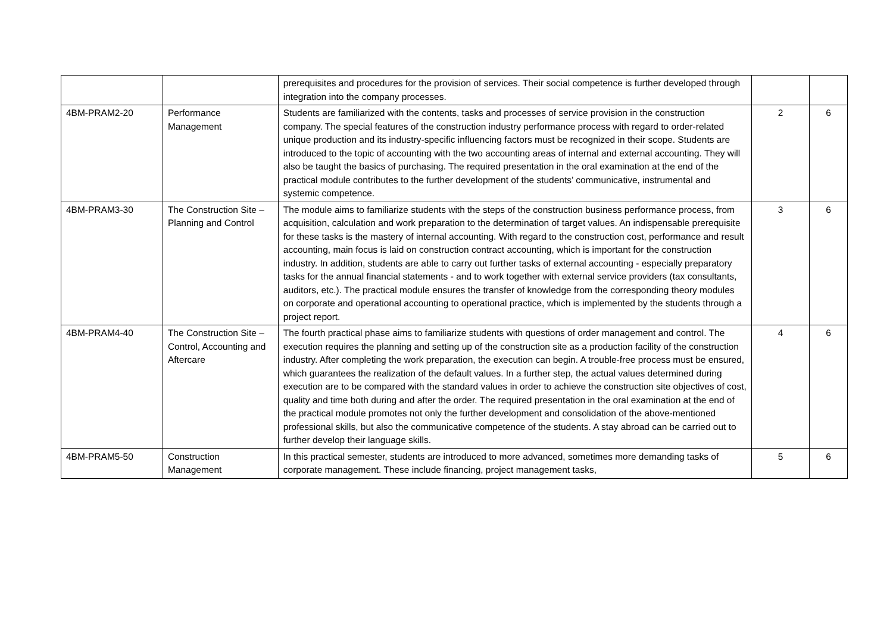| | | prerequisites and procedures for the provision of services. Their social competence is further developed through integration into the company processes. | | |
| 4BM-PRAM2-20 | Performance Management | Students are familiarized with the contents, tasks and processes of service provision in the construction company. The special features of the construction industry performance process with regard to order-related unique production and its industry-specific influencing factors must be recognized in their scope. Students are introduced to the topic of accounting with the two accounting areas of internal and external accounting. They will also be taught the basics of purchasing. The required presentation in the oral examination at the end of the practical module contributes to the further development of the students’ communicative, instrumental and systemic competence. | 2 | 6 |
| 4BM-PRAM3-30 | The Construction Site – Planning and Control | The module aims to familiarize students with the steps of the construction business performance process, from acquisition, calculation and work preparation to the determination of target values. An indispensable prerequisite for these tasks is the mastery of internal accounting. With regard to the construction cost, performance and result accounting, main focus is laid on construction contract accounting, which is important for the construction industry. In addition, students are able to carry out further tasks of external accounting - especially preparatory tasks for the annual financial statements - and to work together with external service providers (tax consultants, auditors, etc.). The practical module ensures the transfer of knowledge from the corresponding theory modules on corporate and operational accounting to operational practice, which is implemented by the students through a project report. | 3 | 6 |
| 4BM-PRAM4-40 | The Construction Site – Control, Accounting and Aftercare | The fourth practical phase aims to familiarize students with questions of order management and control. The execution requires the planning and setting up of the construction site as a production facility of the construction industry. After completing the work preparation, the execution can begin. A trouble-free process must be ensured, which guarantees the realization of the default values. In a further step, the actual values determined during execution are to be compared with the standard values in order to achieve the construction site objectives of cost, quality and time both during and after the order. The required presentation in the oral examination at the end of the practical module promotes not only the further development and consolidation of the above-mentioned professional skills, but also the communicative competence of the students. A stay abroad can be carried out to further develop their language skills. | 4 | 6 |
| 4BM-PRAM5-50 | Construction Management | In this practical semester, students are introduced to more advanced, sometimes more demanding tasks of corporate management. These include financing, project management tasks, | 5 | 6 |